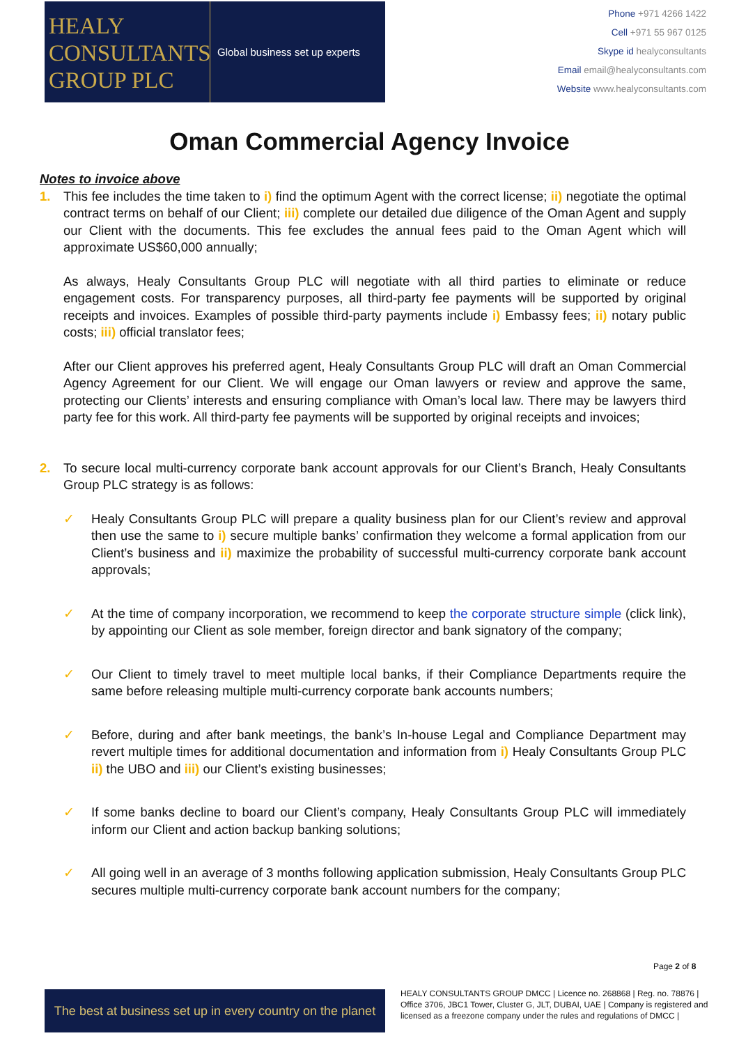HEALY
CONSULTANTS
GROUP PLC
Global business set up experts
Phone +971 4266 1422
Cell +971 55 967 0125
Skype id healyconsultants
Email email@healyconsultants.com
Website www.healyconsultants.com
Oman Commercial Agency Invoice
Notes to invoice above
1. This fee includes the time taken to i) find the optimum Agent with the correct license; ii) negotiate the optimal contract terms on behalf of our Client; iii) complete our detailed due diligence of the Oman Agent and supply our Client with the documents. This fee excludes the annual fees paid to the Oman Agent which will approximate US$60,000 annually;
As always, Healy Consultants Group PLC will negotiate with all third parties to eliminate or reduce engagement costs. For transparency purposes, all third-party fee payments will be supported by original receipts and invoices. Examples of possible third-party payments include i) Embassy fees; ii) notary public costs; iii) official translator fees;
After our Client approves his preferred agent, Healy Consultants Group PLC will draft an Oman Commercial Agency Agreement for our Client. We will engage our Oman lawyers or review and approve the same, protecting our Clients’ interests and ensuring compliance with Oman’s local law. There may be lawyers third party fee for this work. All third-party fee payments will be supported by original receipts and invoices;
2. To secure local multi-currency corporate bank account approvals for our Client’s Branch, Healy Consultants Group PLC strategy is as follows:
✓ Healy Consultants Group PLC will prepare a quality business plan for our Client’s review and approval then use the same to i) secure multiple banks’ confirmation they welcome a formal application from our Client’s business and ii) maximize the probability of successful multi-currency corporate bank account approvals;
✓ At the time of company incorporation, we recommend to keep the corporate structure simple (click link), by appointing our Client as sole member, foreign director and bank signatory of the company;
✓ Our Client to timely travel to meet multiple local banks, if their Compliance Departments require the same before releasing multiple multi-currency corporate bank accounts numbers;
✓ Before, during and after bank meetings, the bank’s In-house Legal and Compliance Department may revert multiple times for additional documentation and information from i) Healy Consultants Group PLC ii) the UBO and iii) our Client’s existing businesses;
✓ If some banks decline to board our Client’s company, Healy Consultants Group PLC will immediately inform our Client and action backup banking solutions;
✓ All going well in an average of 3 months following application submission, Healy Consultants Group PLC secures multiple multi-currency corporate bank account numbers for the company;
Page 2 of 8
The best at business set up in every country on the planet
HEALY CONSULTANTS GROUP DMCC | Licence no. 268868 | Reg. no. 78876 | Office 3706, JBC1 Tower, Cluster G, JLT, DUBAI, UAE | Company is registered and licensed as a freezone company under the rules and regulations of DMCC |